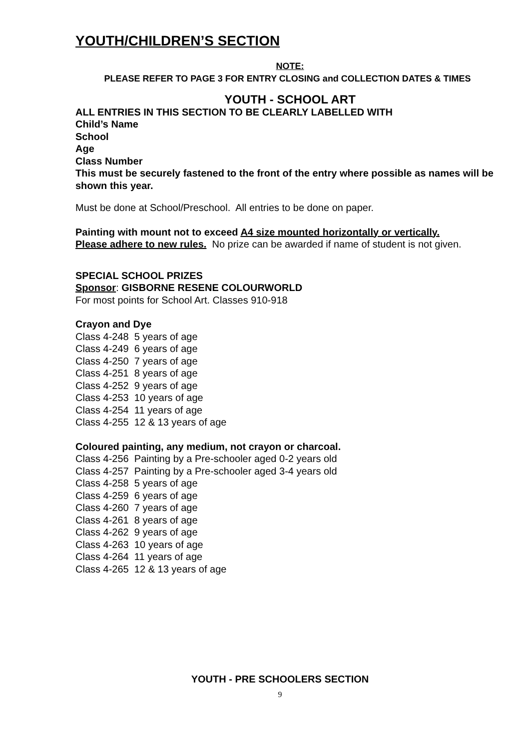YOUTH/CHILDREN’S SECTION
NOTE:
PLEASE REFER TO PAGE 3 FOR ENTRY CLOSING and COLLECTION DATES & TIMES
YOUTH - SCHOOL ART
ALL ENTRIES IN THIS SECTION TO BE CLEARLY LABELLED WITH
Child’s Name
School
Age
Class Number
This must be securely fastened to the front of the entry where possible as names will be shown this year.
Must be done at School/Preschool. All entries to be done on paper.
Painting with mount not to exceed A4 size mounted horizontally or vertically.
Please adhere to new rules. No prize can be awarded if name of student is not given.
SPECIAL SCHOOL PRIZES
Sponsor: GISBORNE RESENE COLOURWORLD
For most points for School Art. Classes 910-918
Crayon and Dye
Class 4-248 5 years of age
Class 4-249 6 years of age
Class 4-250 7 years of age
Class 4-251 8 years of age
Class 4-252 9 years of age
Class 4-253 10 years of age
Class 4-254 11 years of age
Class 4-255 12 & 13 years of age
Coloured painting, any medium, not crayon or charcoal.
Class 4-256 Painting by a Pre-schooler aged 0-2 years old
Class 4-257 Painting by a Pre-schooler aged 3-4 years old
Class 4-258 5 years of age
Class 4-259 6 years of age
Class 4-260 7 years of age
Class 4-261 8 years of age
Class 4-262 9 years of age
Class 4-263 10 years of age
Class 4-264 11 years of age
Class 4-265 12 & 13 years of age
YOUTH - PRE SCHOOLERS SECTION
9